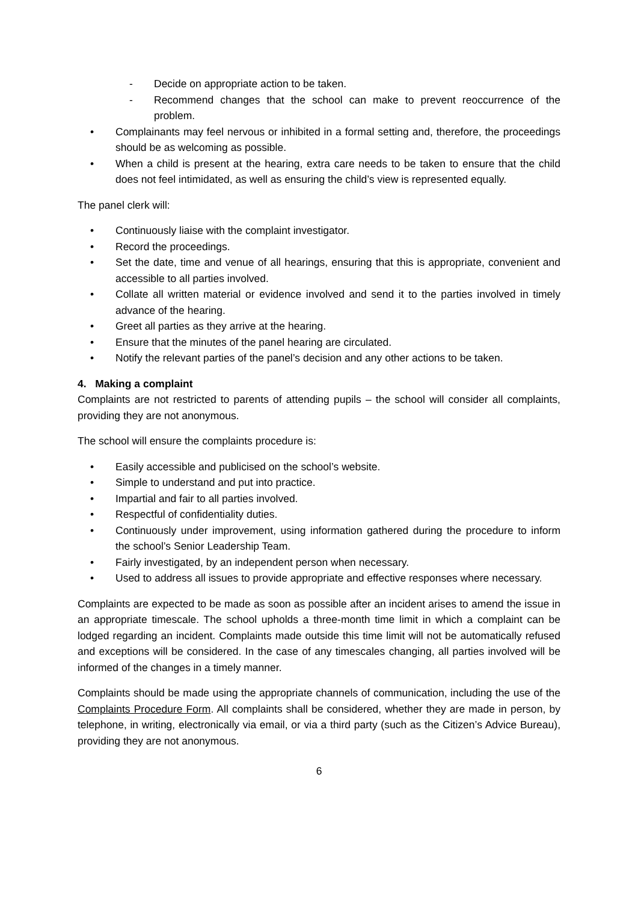- Decide on appropriate action to be taken.
- Recommend changes that the school can make to prevent reoccurrence of the problem.
• Complainants may feel nervous or inhibited in a formal setting and, therefore, the proceedings should be as welcoming as possible.
• When a child is present at the hearing, extra care needs to be taken to ensure that the child does not feel intimidated, as well as ensuring the child’s view is represented equally.
The panel clerk will:
• Continuously liaise with the complaint investigator.
• Record the proceedings.
• Set the date, time and venue of all hearings, ensuring that this is appropriate, convenient and accessible to all parties involved.
• Collate all written material or evidence involved and send it to the parties involved in timely advance of the hearing.
• Greet all parties as they arrive at the hearing.
• Ensure that the minutes of the panel hearing are circulated.
• Notify the relevant parties of the panel’s decision and any other actions to be taken.
4. Making a complaint
Complaints are not restricted to parents of attending pupils – the school will consider all complaints, providing they are not anonymous.
The school will ensure the complaints procedure is:
• Easily accessible and publicised on the school’s website.
• Simple to understand and put into practice.
• Impartial and fair to all parties involved.
• Respectful of confidentiality duties.
• Continuously under improvement, using information gathered during the procedure to inform the school’s Senior Leadership Team.
• Fairly investigated, by an independent person when necessary.
• Used to address all issues to provide appropriate and effective responses where necessary.
Complaints are expected to be made as soon as possible after an incident arises to amend the issue in an appropriate timescale. The school upholds a three-month time limit in which a complaint can be lodged regarding an incident. Complaints made outside this time limit will not be automatically refused and exceptions will be considered. In the case of any timescales changing, all parties involved will be informed of the changes in a timely manner.
Complaints should be made using the appropriate channels of communication, including the use of the Complaints Procedure Form. All complaints shall be considered, whether they are made in person, by telephone, in writing, electronically via email, or via a third party (such as the Citizen’s Advice Bureau), providing they are not anonymous.
6